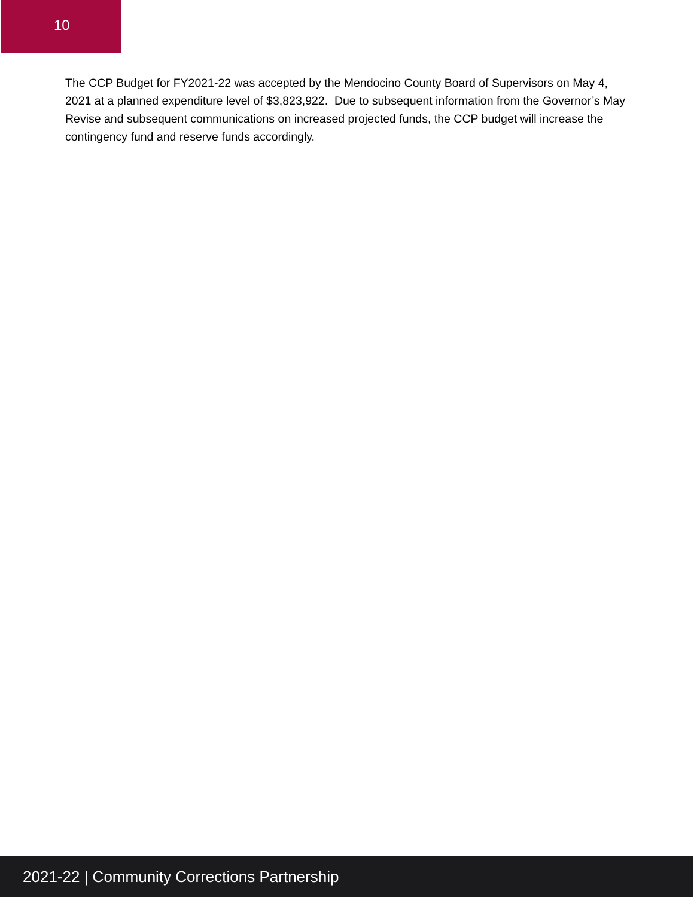10
The CCP Budget for FY2021-22 was accepted by the Mendocino County Board of Supervisors on May 4, 2021 at a planned expenditure level of $3,823,922. Due to subsequent information from the Governor’s May Revise and subsequent communications on increased projected funds, the CCP budget will increase the contingency fund and reserve funds accordingly.
2021-22 | Community Corrections Partnership